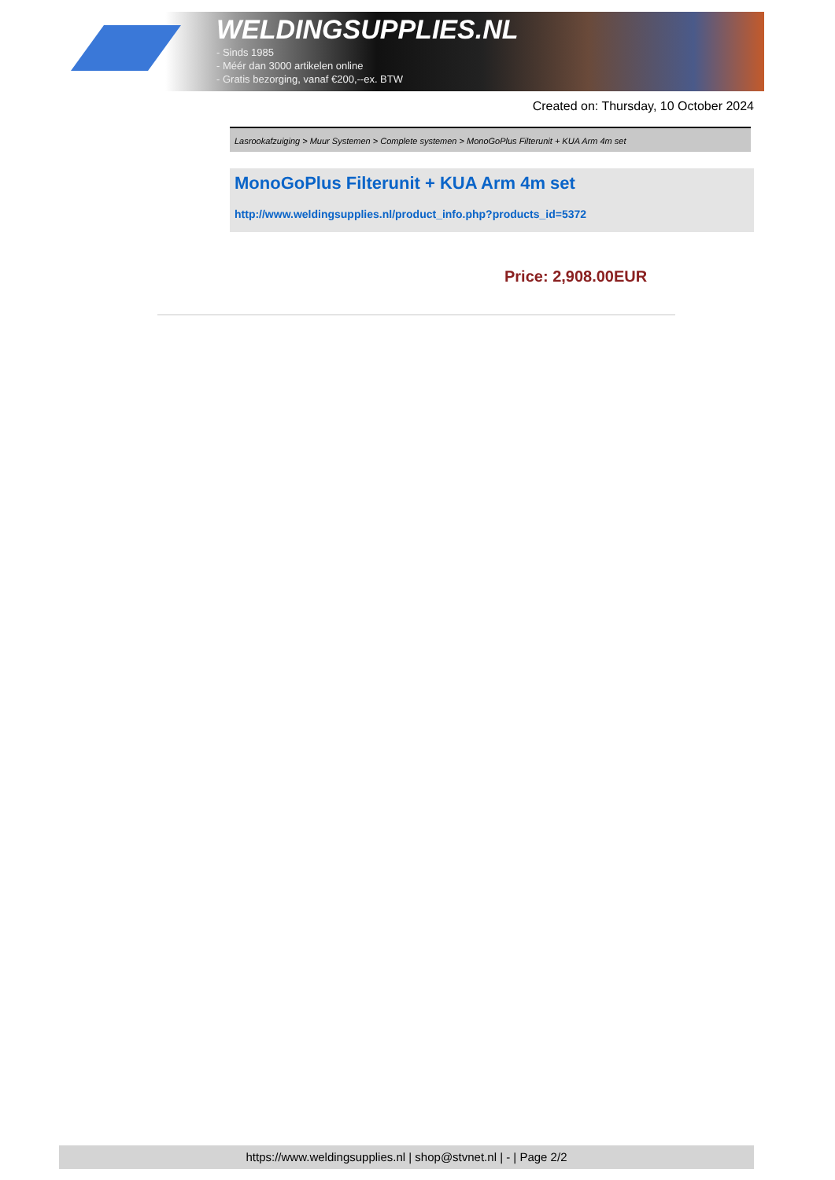WELDINGSUPPLIES.NL
- Sinds 1985
- Méér dan 3000 artikelen online
- Gratis bezorging, vanaf €200,--ex. BTW
Created on: Thursday, 10 October 2024
Lasrookafzuiging > Muur Systemen > Complete systemen > MonoGoPlus Filterunit + KUA Arm 4m set
MonoGoPlus Filterunit + KUA Arm 4m set
http://www.weldingsupplies.nl/product_info.php?products_id=5372
Price: 2,908.00EUR
https://www.weldingsupplies.nl | shop@stvnet.nl | - | Page 2/2